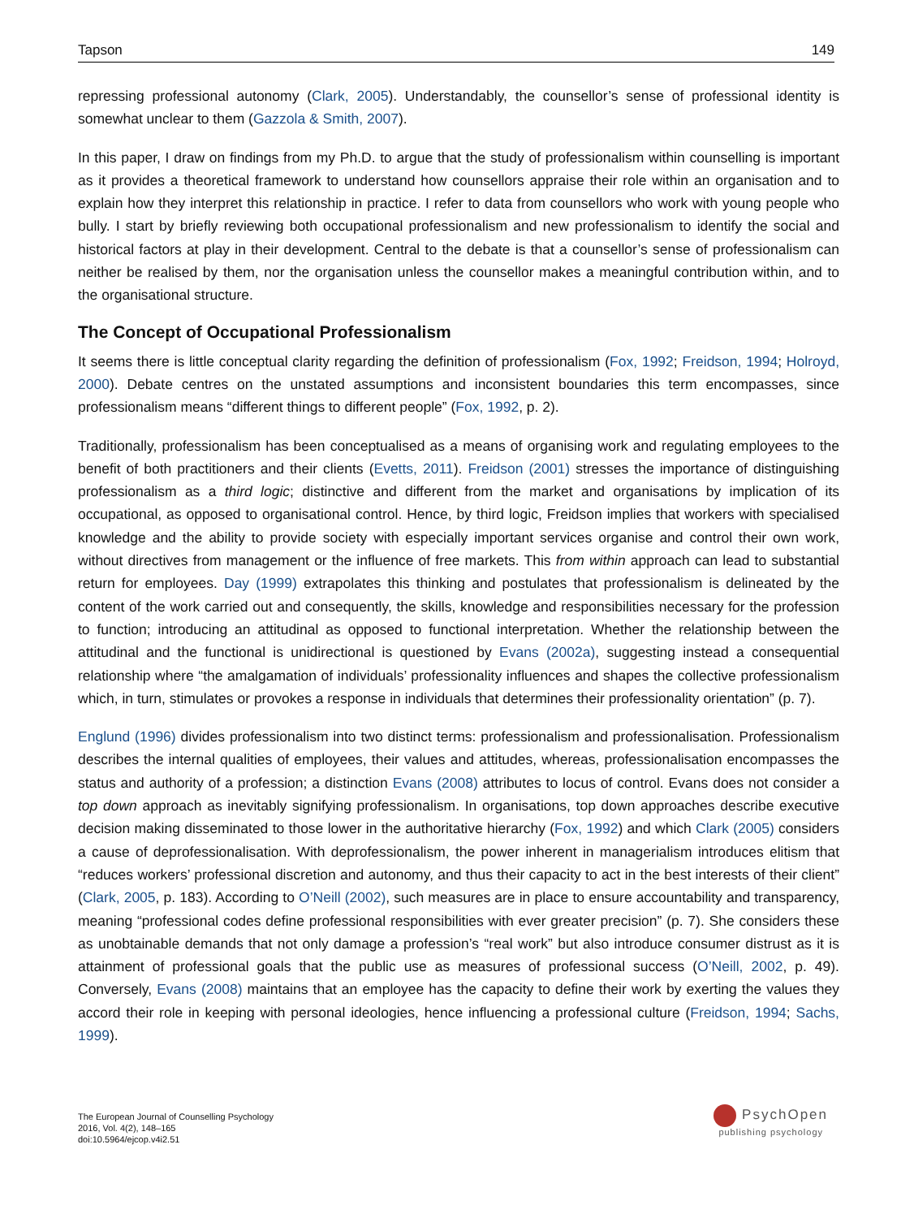Tapson 149
repressing professional autonomy (Clark, 2005). Understandably, the counsellor’s sense of professional identity is somewhat unclear to them (Gazzola & Smith, 2007).
In this paper, I draw on findings from my Ph.D. to argue that the study of professionalism within counselling is important as it provides a theoretical framework to understand how counsellors appraise their role within an organisation and to explain how they interpret this relationship in practice. I refer to data from counsellors who work with young people who bully. I start by briefly reviewing both occupational professionalism and new professionalism to identify the social and historical factors at play in their development. Central to the debate is that a counsellor’s sense of professionalism can neither be realised by them, nor the organisation unless the counsellor makes a meaningful contribution within, and to the organisational structure.
The Concept of Occupational Professionalism
It seems there is little conceptual clarity regarding the definition of professionalism (Fox, 1992; Freidson, 1994; Holroyd, 2000). Debate centres on the unstated assumptions and inconsistent boundaries this term encompasses, since professionalism means “different things to different people” (Fox, 1992, p. 2).
Traditionally, professionalism has been conceptualised as a means of organising work and regulating employees to the benefit of both practitioners and their clients (Evetts, 2011). Freidson (2001) stresses the importance of distinguishing professionalism as a third logic; distinctive and different from the market and organisations by implication of its occupational, as opposed to organisational control. Hence, by third logic, Freidson implies that workers with specialised knowledge and the ability to provide society with especially important services organise and control their own work, without directives from management or the influence of free markets. This from within approach can lead to substantial return for employees. Day (1999) extrapolates this thinking and postulates that professionalism is delineated by the content of the work carried out and consequently, the skills, knowledge and responsibilities necessary for the profession to function; introducing an attitudinal as opposed to functional interpretation. Whether the relationship between the attitudinal and the functional is unidirectional is questioned by Evans (2002a), suggesting instead a consequential relationship where “the amalgamation of individuals’ professionality influences and shapes the collective professionalism which, in turn, stimulates or provokes a response in individuals that determines their professionality orientation” (p. 7).
Englund (1996) divides professionalism into two distinct terms: professionalism and professionalisation. Professionalism describes the internal qualities of employees, their values and attitudes, whereas, professionalisation encompasses the status and authority of a profession; a distinction Evans (2008) attributes to locus of control. Evans does not consider a top down approach as inevitably signifying professionalism. In organisations, top down approaches describe executive decision making disseminated to those lower in the authoritative hierarchy (Fox, 1992) and which Clark (2005) considers a cause of deprofessionalisation. With deprofessionalism, the power inherent in managerialism introduces elitism that “reduces workers’ professional discretion and autonomy, and thus their capacity to act in the best interests of their client” (Clark, 2005, p. 183). According to O’Neill (2002), such measures are in place to ensure accountability and transparency, meaning “professional codes define professional responsibilities with ever greater precision” (p. 7). She considers these as unobtainable demands that not only damage a profession’s “real work” but also introduce consumer distrust as it is attainment of professional goals that the public use as measures of professional success (O’Neill, 2002, p. 49). Conversely, Evans (2008) maintains that an employee has the capacity to define their work by exerting the values they accord their role in keeping with personal ideologies, hence influencing a professional culture (Freidson, 1994; Sachs, 1999).
The European Journal of Counselling Psychology
2016, Vol. 4(2), 148–165
doi:10.5964/ejcop.v4i2.51
PsychOpen
publishing psychology